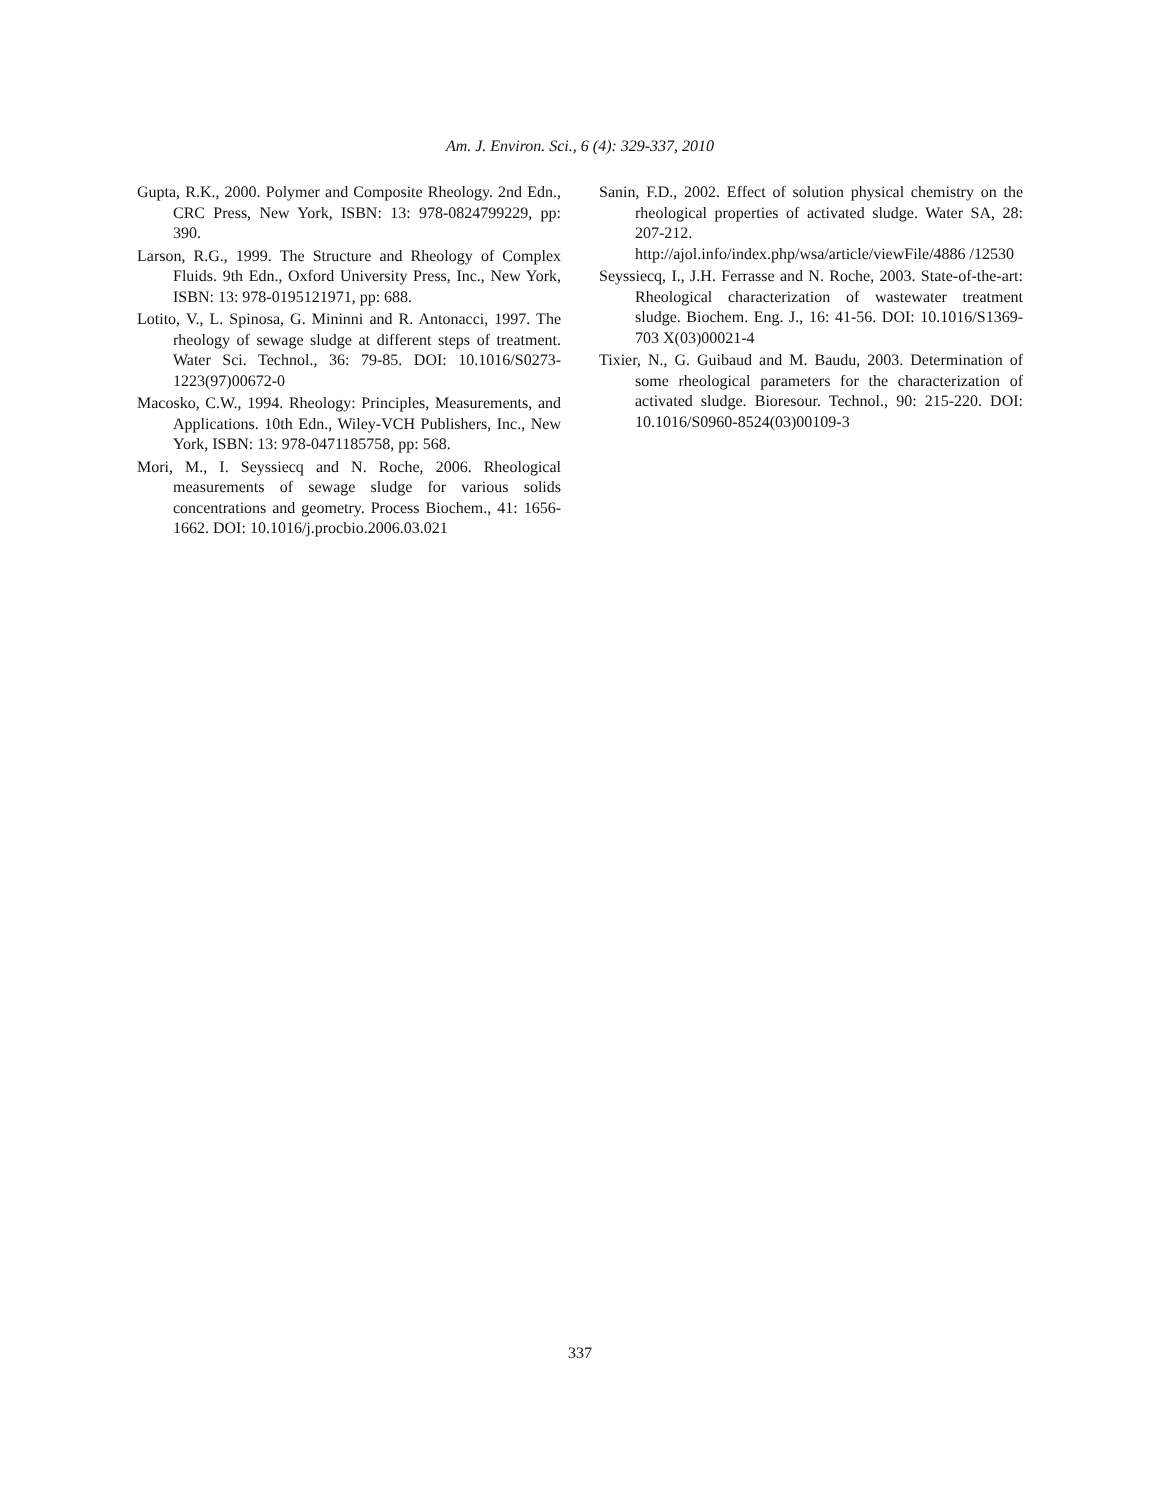Am. J. Environ. Sci., 6 (4): 329-337, 2010
Gupta, R.K., 2000. Polymer and Composite Rheology. 2nd Edn., CRC Press, New York, ISBN: 13: 978-0824799229, pp: 390.
Larson, R.G., 1999. The Structure and Rheology of Complex Fluids. 9th Edn., Oxford University Press, Inc., New York, ISBN: 13: 978-0195121971, pp: 688.
Lotito, V., L. Spinosa, G. Mininni and R. Antonacci, 1997. The rheology of sewage sludge at different steps of treatment. Water Sci. Technol., 36: 79-85. DOI: 10.1016/S0273-1223(97)00672-0
Macosko, C.W., 1994. Rheology: Principles, Measurements, and Applications. 10th Edn., Wiley-VCH Publishers, Inc., New York, ISBN: 13: 978-0471185758, pp: 568.
Mori, M., I. Seyssiecq and N. Roche, 2006. Rheological measurements of sewage sludge for various solids concentrations and geometry. Process Biochem., 41: 1656-1662. DOI: 10.1016/j.procbio.2006.03.021
Sanin, F.D., 2002. Effect of solution physical chemistry on the rheological properties of activated sludge. Water SA, 28: 207-212. http://ajol.info/index.php/wsa/article/viewFile/4886 /12530
Seyssiecq, I., J.H. Ferrasse and N. Roche, 2003. State-of-the-art: Rheological characterization of wastewater treatment sludge. Biochem. Eng. J., 16: 41-56. DOI: 10.1016/S1369-703 X(03)00021-4
Tixier, N., G. Guibaud and M. Baudu, 2003. Determination of some rheological parameters for the characterization of activated sludge. Bioresour. Technol., 90: 215-220. DOI: 10.1016/S0960-8524(03)00109-3
337